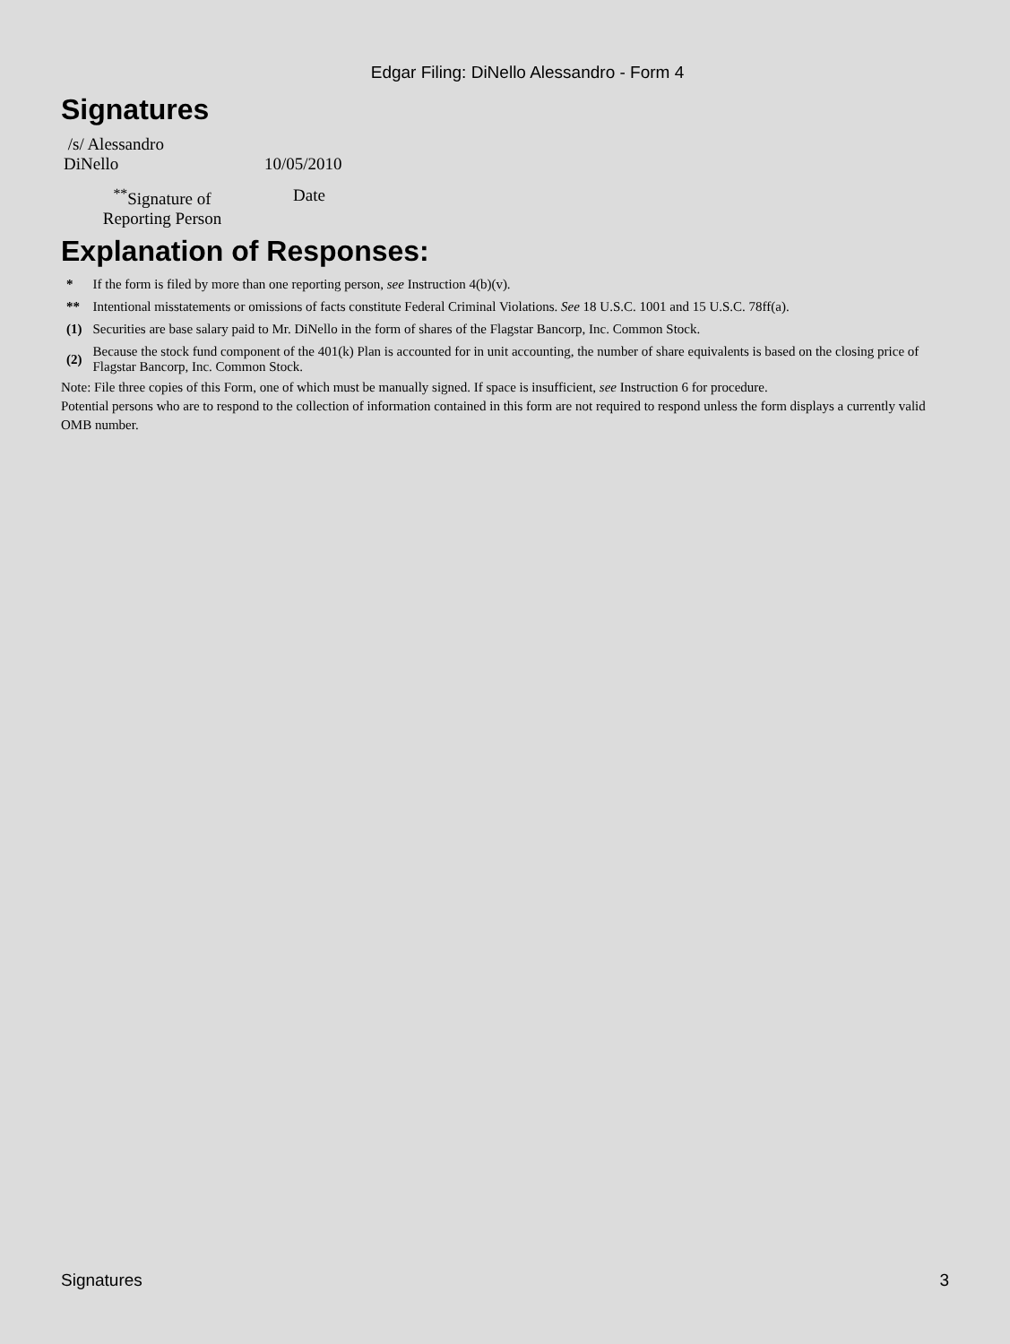Edgar Filing: DiNello Alessandro - Form 4
Signatures
| /s/ Alessandro DiNello | 10/05/2010 |
| <sup>**</sup> Signature of Reporting Person | Date |
Explanation of Responses:
| * | If the form is filed by more than one reporting person, see Instruction 4(b)(v). |
| ** | Intentional misstatements or omissions of facts constitute Federal Criminal Violations. See 18 U.S.C. 1001 and 15 U.S.C. 78ff(a). |
| (1) | Securities are base salary paid to Mr. DiNello in the form of shares of the Flagstar Bancorp, Inc. Common Stock. |
| (2) | Because the stock fund component of the 401(k) Plan is accounted for in unit accounting, the number of share equivalents is based on the closing price of Flagstar Bancorp, Inc. Common Stock. |
Note: File three copies of this Form, one of which must be manually signed. If space is insufficient, see Instruction 6 for procedure.
Potential persons who are to respond to the collection of information contained in this form are not required to respond unless the form displays a currently valid OMB number.
Signatures 3